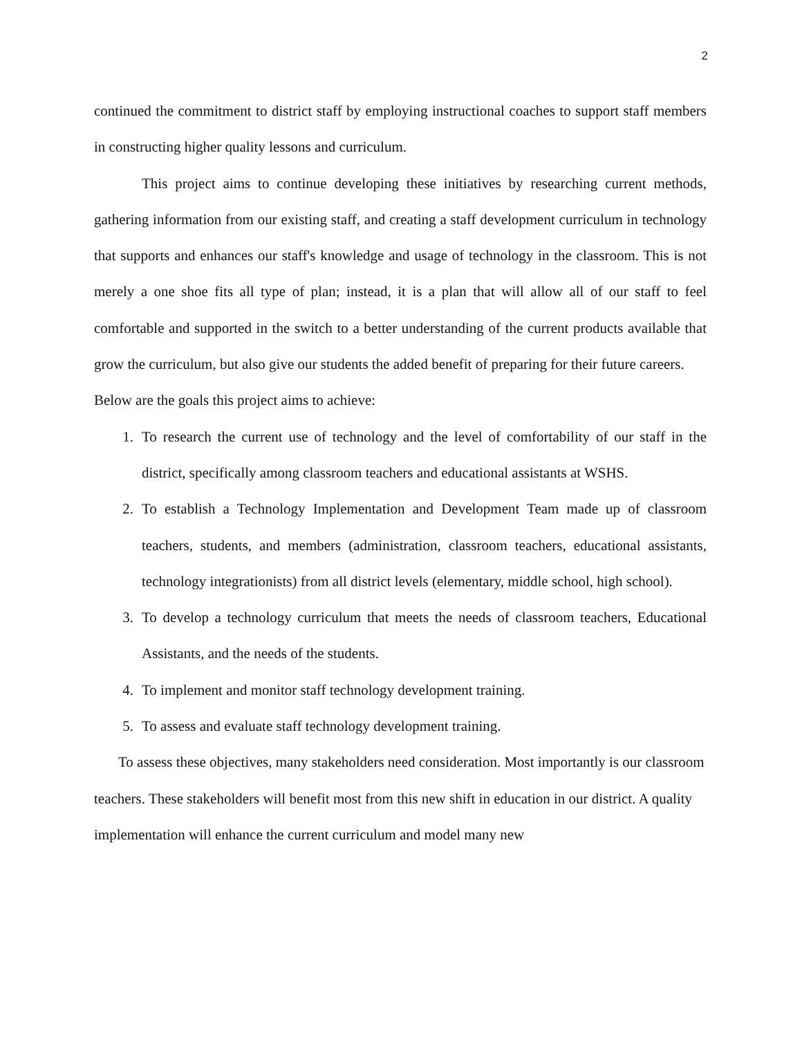2
continued the commitment to district staff by employing instructional coaches to support staff members in constructing higher quality lessons and curriculum.
This project aims to continue developing these initiatives by researching current methods, gathering information from our existing staff, and creating a staff development curriculum in technology that supports and enhances our staff's knowledge and usage of technology in the classroom. This is not merely a one shoe fits all type of plan; instead, it is a plan that will allow all of our staff to feel comfortable and supported in the switch to a better understanding of the current products available that grow the curriculum, but also give our students the added benefit of preparing for their future careers.
Below are the goals this project aims to achieve:
1. To research the current use of technology and the level of comfortability of our staff in the district, specifically among classroom teachers and educational assistants at WSHS.
2. To establish a Technology Implementation and Development Team made up of classroom teachers, students, and members (administration, classroom teachers, educational assistants, technology integrationists) from all district levels (elementary, middle school, high school).
3. To develop a technology curriculum that meets the needs of classroom teachers, Educational Assistants, and the needs of the students.
4. To implement and monitor staff technology development training.
5. To assess and evaluate staff technology development training.
To assess these objectives, many stakeholders need consideration. Most importantly is our classroom teachers. These stakeholders will benefit most from this new shift in education in our district. A quality implementation will enhance the current curriculum and model many new